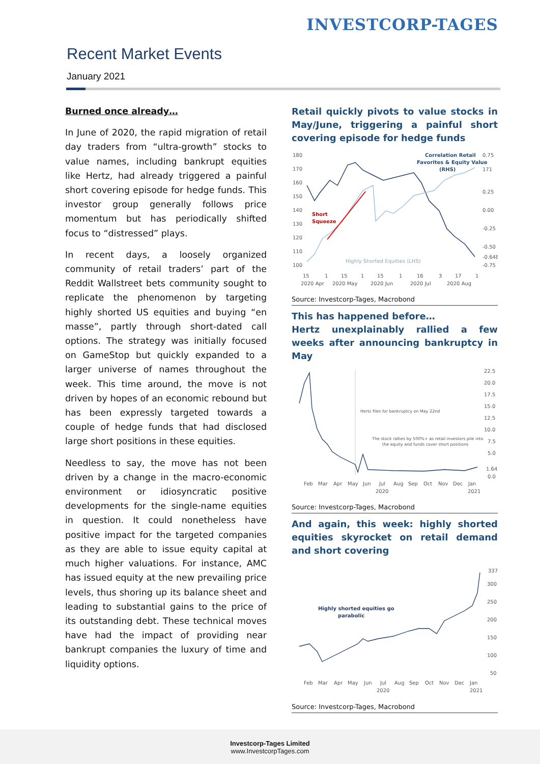INVESTCORP-TAGES
Recent Market Events
January 2021
Burned once already…
In June of 2020, the rapid migration of retail day traders from “ultra-growth” stocks to value names, including bankrupt equities like Hertz, had already triggered a painful short covering episode for hedge funds. This investor group generally follows price momentum but has periodically shifted focus to “distressed” plays.
In recent days, a loosely organized community of retail traders’ part of the Reddit Wallstreet bets community sought to replicate the phenomenon by targeting highly shorted US equities and buying “en masse”, partly through short-dated call options. The strategy was initially focused on GameStop but quickly expanded to a larger universe of names throughout the week. This time around, the move is not driven by hopes of an economic rebound but has been expressly targeted towards a couple of hedge funds that had disclosed large short positions in these equities.
Needless to say, the move has not been driven by a change in the macro-economic environment or idiosyncratic positive developments for the single-name equities in question. It could nonetheless have positive impact for the targeted companies as they are able to issue equity capital at much higher valuations. For instance, AMC has issued equity at the new prevailing price levels, thus shoring up its balance sheet and leading to substantial gains to the price of its outstanding debt. These technical moves have had the impact of providing near bankrupt companies the luxury of time and liquidity options.
Retail quickly pivots to value stocks in May/June, triggering a painful short covering episode for hedge funds
180
170
160
150
140
130
120
110
100
0.75
0.25
0.00
-0.25
-0.50
-0.648
-0.75
171
Correlation Retail
Favorites & Equity Value
(RHS)
Short
Squeeze
Highly Shorted Equities (LHS)
15
1
15
1
15
1
16
3
17
1
2020 Apr
2020 May
2020 Jun
2020 Jul
2020 Aug
Source: Investcorp-Tages, Macrobond
This has happened before…
Hertz unexplainably rallied a few weeks after announcing bankruptcy in May
22.5
20.0
17.5
15.0
12.5
10.0
7.5
5.0
1.64
0.0
Hertz files for bankruptcy on May 22nd
The stock rallies by 500%+ as retail investors pile into
the equity and funds cover short positions
Feb
Mar
Apr
May
Jun
Jul
Aug
Sep
Oct
Nov
Dec
Jan
2020
2021
Source: Investcorp-Tages, Macrobond
And again, this week: highly shorted equities skyrocket on retail demand and short covering
337
300
250
200
150
100
50
Highly shorted equities go
parabolic
Feb
Mar
Apr
May
Jun
Jul
Aug
Sep
Oct
Nov
Dec
Jan
2020
2021
Source: Investcorp-Tages, Macrobond
Investcorp-Tages Limited
www.InvestcorpTages.com